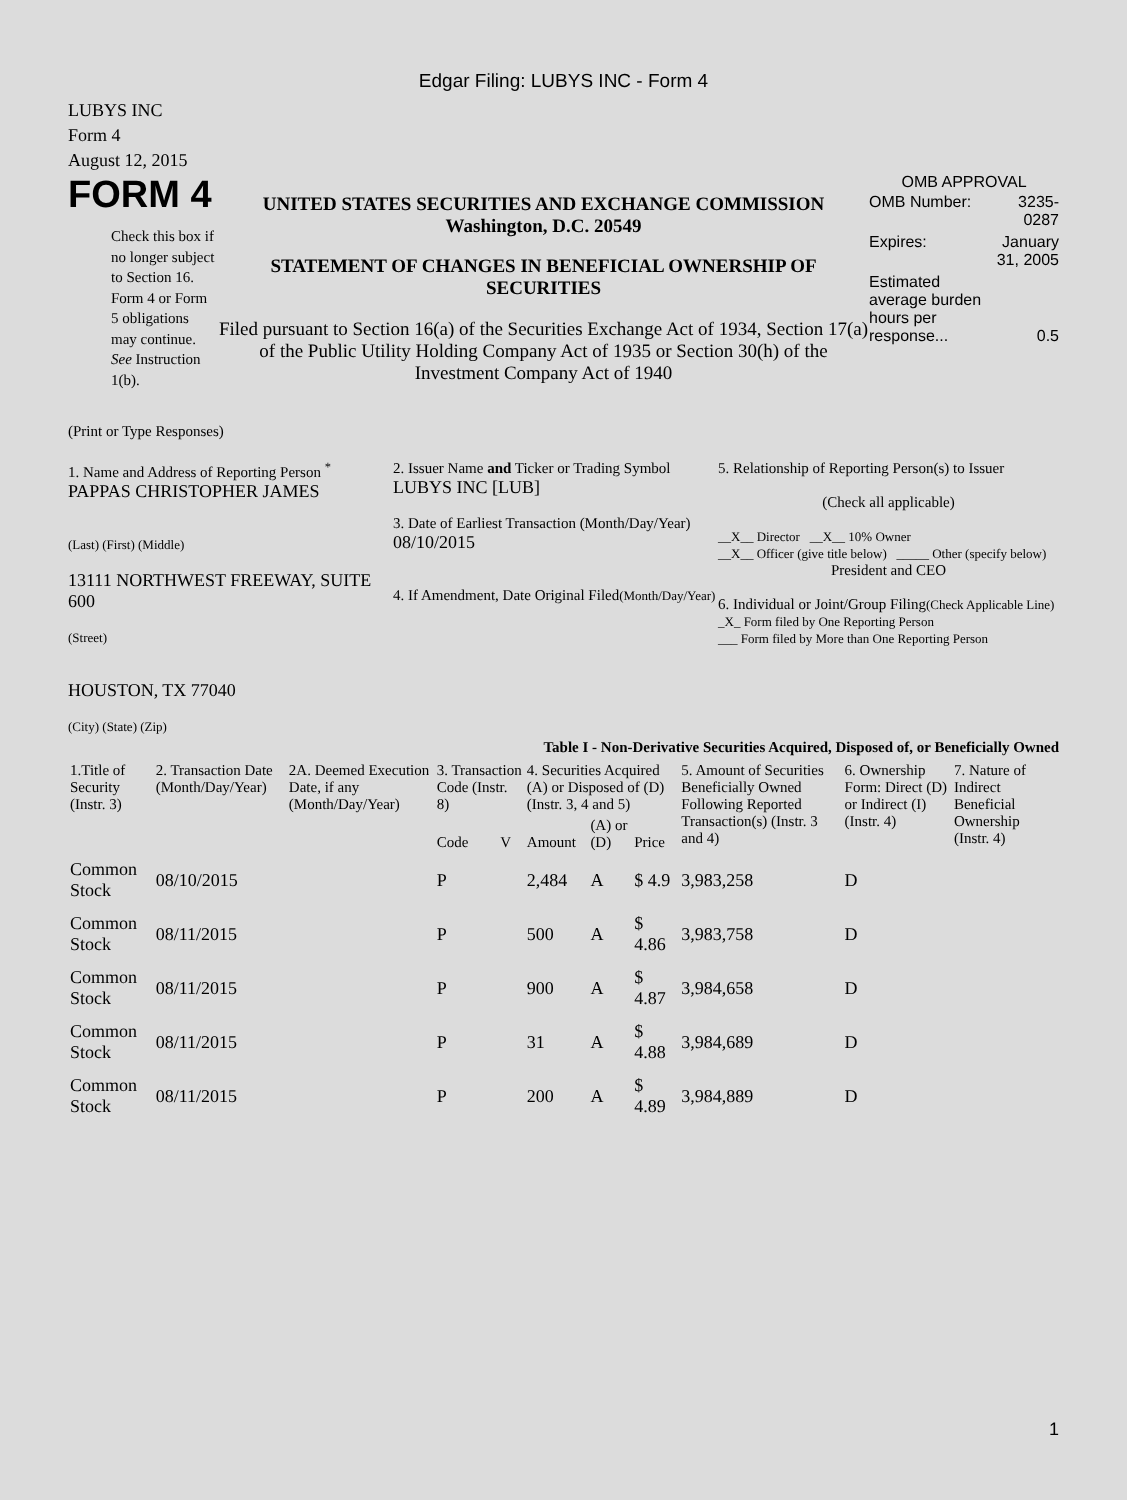Edgar Filing: LUBYS INC - Form 4
LUBYS INC
Form 4
August 12, 2015
FORM 4
Check this box if no longer subject to Section 16. Form 4 or Form 5 obligations may continue. See Instruction 1(b).
UNITED STATES SECURITIES AND EXCHANGE COMMISSION
Washington, D.C. 20549
STATEMENT OF CHANGES IN BENEFICIAL OWNERSHIP OF SECURITIES
Filed pursuant to Section 16(a) of the Securities Exchange Act of 1934, Section 17(a) of the Public Utility Holding Company Act of 1935 or Section 30(h) of the Investment Company Act of 1940
OMB APPROVAL
| OMB Number: | 3235-0287 |
| Expires: | January 31, 2005 |
| Estimated average burden hours per response... | 0.5 |
(Print or Type Responses)
1. Name and Address of Reporting Person <sup>*</sup>
PAPPAS CHRISTOPHER JAMES
(Last) (First) (Middle)
13111 NORTHWEST FREEWAY, SUITE 600
(Street)
HOUSTON, TX 77040
(City) (State) (Zip)
2. Issuer Name and Ticker or Trading Symbol
LUBYS INC [LUB]
3. Date of Earliest Transaction (Month/Day/Year)
08/10/2015
4. If Amendment, Date Original Filed(Month/Day/Year)
5. Relationship of Reporting Person(s) to Issuer
(Check all applicable)
__X__ Director __X__ 10% Owner
__X__ Officer (give title below) _____ Other (specify below)
President and CEO
6. Individual or Joint/Group Filing(Check Applicable Line)
_X_ Form filed by One Reporting Person
___ Form filed by More than One Reporting Person
Table I - Non-Derivative Securities Acquired, Disposed of, or Beneficially Owned
| 1.Title of Security (Instr. 3) | 2. Transaction Date (Month/Day/Year) | 2A. Deemed Execution Date, if any (Month/Day/Year) | 3. Transaction Code (Instr. 8) | | 4. Securities Acquired (A) or Disposed of (D) (Instr. 3, 4 and 5) | | | 5. Amount of Securities Beneficially Owned Following Reported Transaction(s) (Instr. 3 and 4) | 6. Ownership Form: Direct (D) or Indirect (I) (Instr. 4) | 7. Nature of Indirect Beneficial Ownership (Instr. 4) |
| --- | --- | --- | --- | --- | --- | --- | --- | --- | --- | --- |
| | | | Code | V | Amount | (A) or (D) | Price | | | |
| Common Stock | 08/10/2015 | | P | | 2,484 | A | $ 4.9 | 3,983,258 | D | |
| Common Stock | 08/11/2015 | | P | | 500 | A | $ 4.86 | 3,983,758 | D | |
| Common Stock | 08/11/2015 | | P | | 900 | A | $ 4.87 | 3,984,658 | D | |
| Common Stock | 08/11/2015 | | P | | 31 | A | $ 4.88 | 3,984,689 | D | |
| Common Stock | 08/11/2015 | | P | | 200 | A | $ 4.89 | 3,984,889 | D | |
1